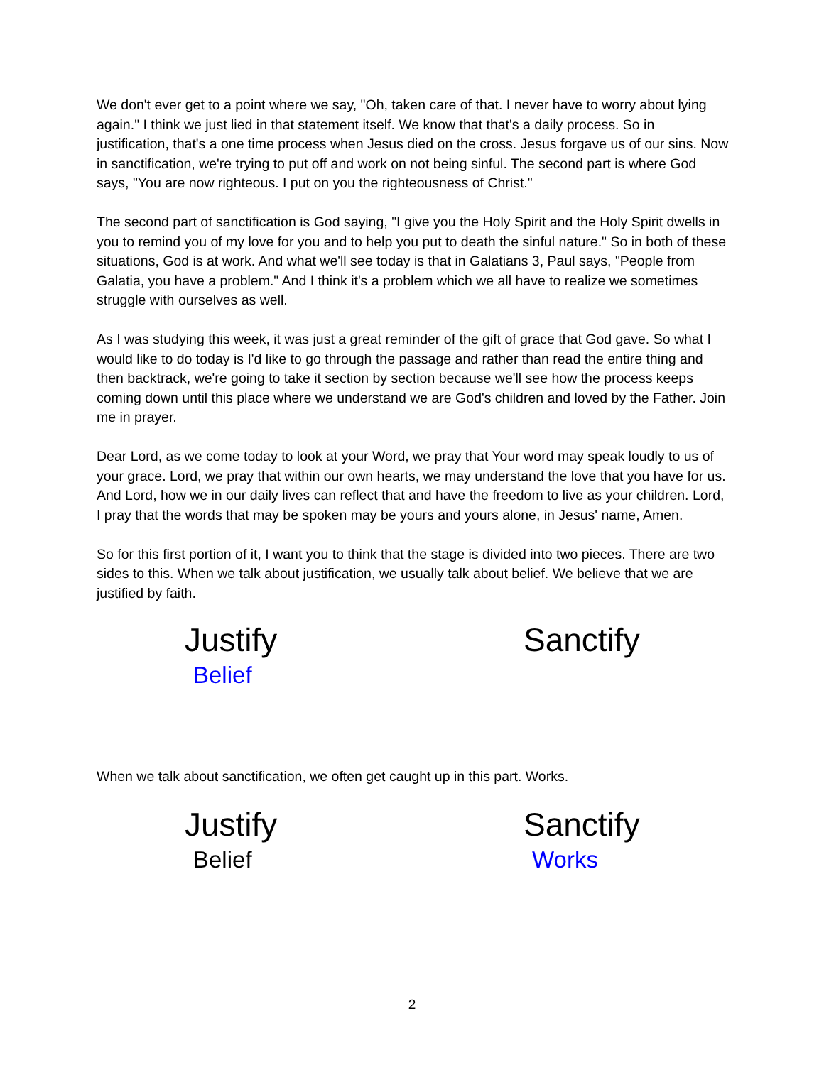We don't ever get to a point where we say, "Oh, taken care of that. I never have to worry about lying again." I think we just lied in that statement itself. We know that that's a daily process. So in justification, that's a one time process when Jesus died on the cross. Jesus forgave us of our sins. Now in sanctification, we're trying to put off and work on not being sinful. The second part is where God says, "You are now righteous. I put on you the righteousness of Christ."
The second part of sanctification is God saying, "I give you the Holy Spirit and the Holy Spirit dwells in you to remind you of my love for you and to help you put to death the sinful nature." So in both of these situations, God is at work. And what we'll see today is that in Galatians 3, Paul says, "People from Galatia, you have a problem." And I think it's a problem which we all have to realize we sometimes struggle with ourselves as well.
As I was studying this week, it was just a great reminder of the gift of grace that God gave. So what I would like to do today is I'd like to go through the passage and rather than read the entire thing and then backtrack, we're going to take it section by section because we'll see how the process keeps coming down until this place where we understand we are God's children and loved by the Father. Join me in prayer.
Dear Lord, as we come today to look at your Word, we pray that Your word may speak loudly to us of your grace. Lord, we pray that within our own hearts, we may understand the love that you have for us. And Lord, how we in our daily lives can reflect that and have the freedom to live as your children. Lord, I pray that the words that may be spoken may be yours and yours alone, in Jesus' name, Amen.
So for this first portion of it, I want you to think that the stage is divided into two pieces. There are two sides to this. When we talk about justification, we usually talk about belief. We believe that we are justified by faith.
Justify
Belief
Sanctify
When we talk about sanctification, we often get caught up in this part. Works.
Justify
Belief
Sanctify
Works
2